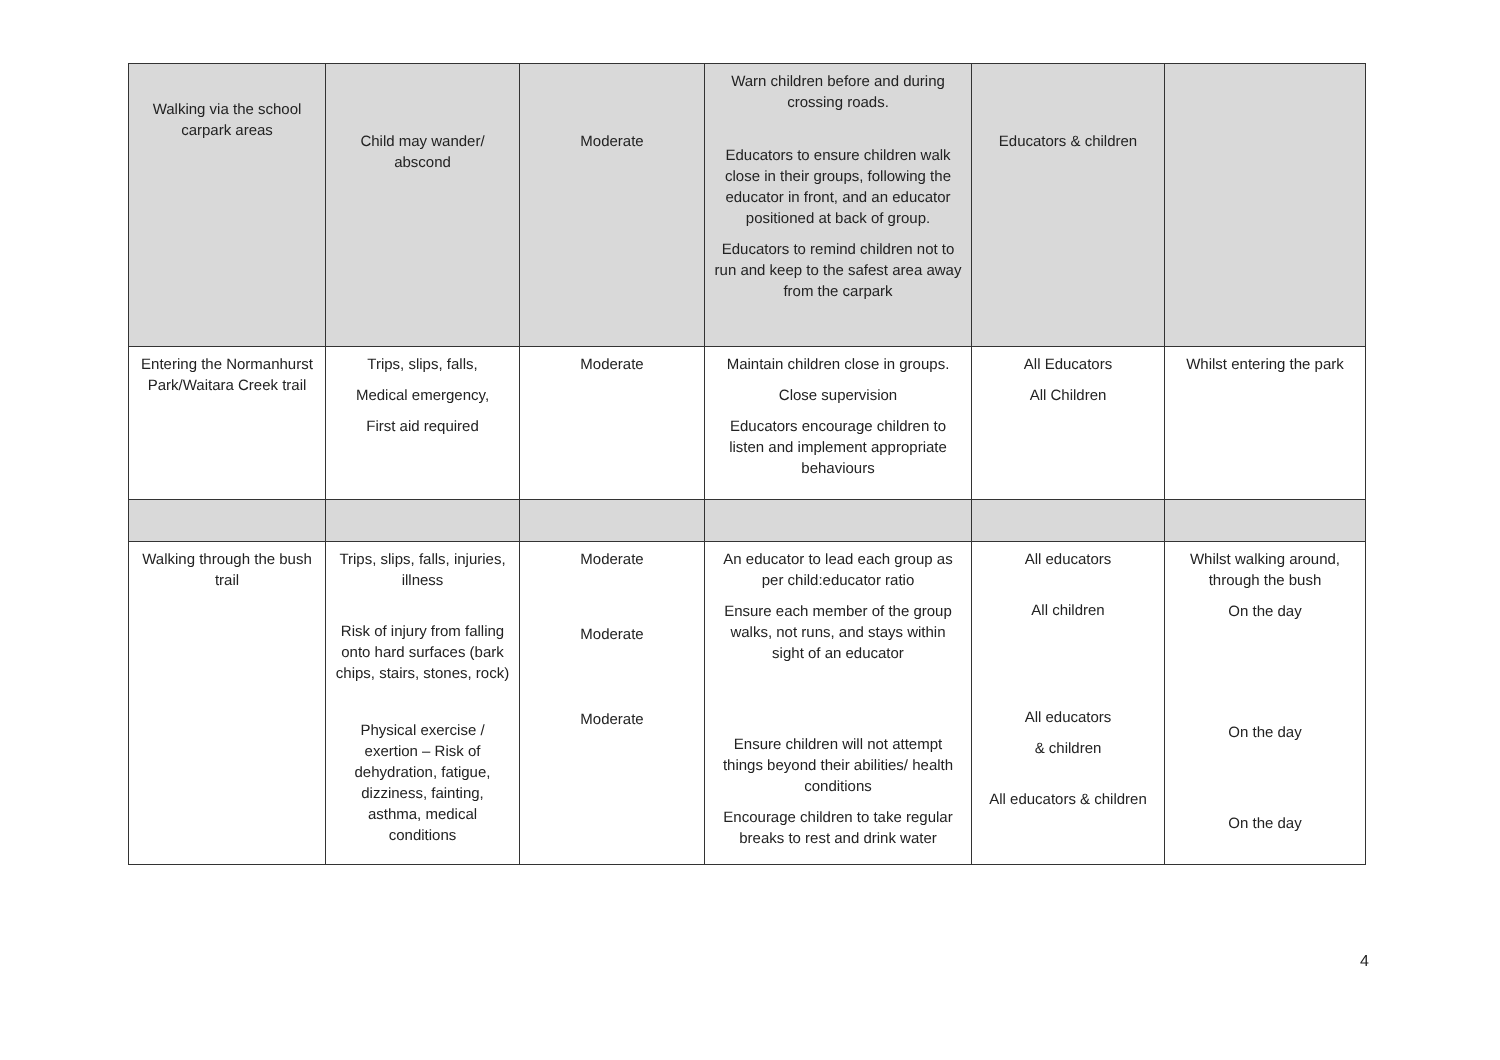| Walking via the school carpark areas | Child may wander/ abscond | Moderate | Warn children before and during crossing roads. Educators to ensure children walk close in their groups, following the educator in front, and an educator positioned at back of group. Educators to remind children not to run and keep to the safest area away from the carpark | Educators & children | |
| Entering the Normanhurst Park/Waitara Creek trail | Trips, slips, falls, Medical emergency, First aid required | Moderate | Maintain children close in groups. Close supervision Educators encourage children to listen and implement appropriate behaviours | All Educators All Children | Whilst entering the park |
| Walking through the bush trail | Trips, slips, falls, injuries, illness Risk of injury from falling onto hard surfaces (bark chips, stairs, stones, rock) Physical exercise / exertion – Risk of dehydration, fatigue, dizziness, fainting, asthma, medical conditions | Moderate Moderate Moderate | An educator to lead each group as per child:educator ratio Ensure each member of the group walks, not runs, and stays within sight of an educator Ensure children will not attempt things beyond their abilities/ health conditions Encourage children to take regular breaks to rest and drink water | All educators All children All educators & children All educators & children | Whilst walking around, through the bush On the day On the day On the day |
4